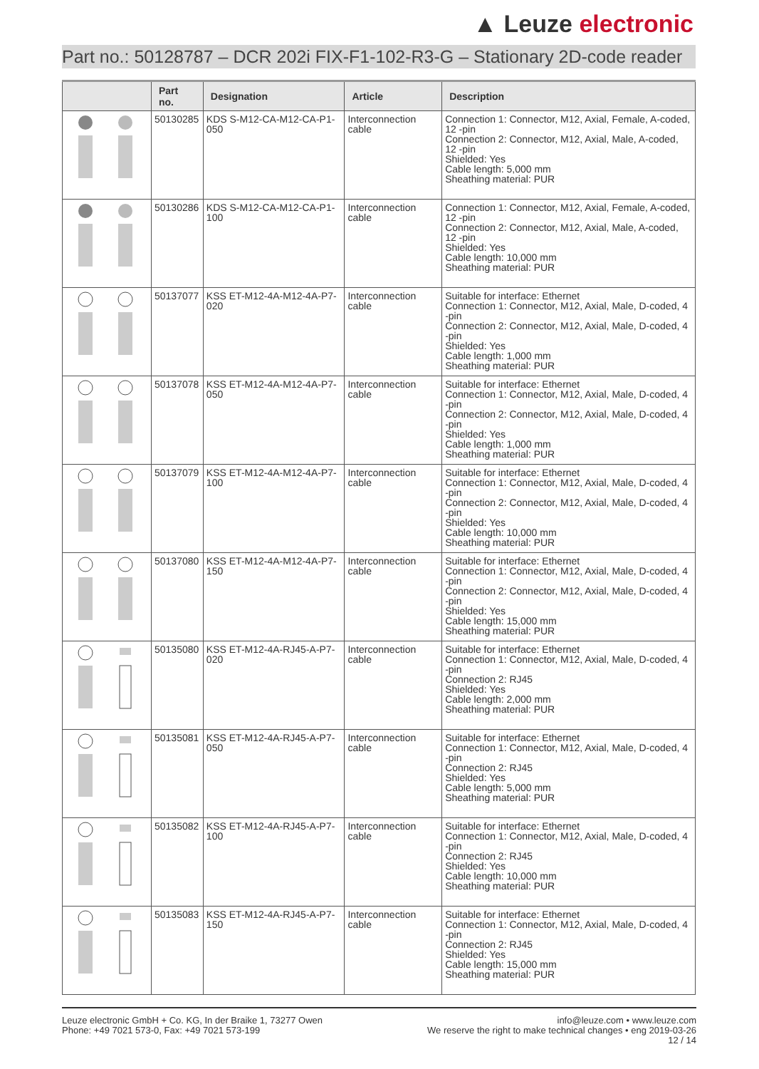▲ Leuze electronic
Part no.: 50128787 – DCR 202i FIX-F1-102-R3-G – Stationary 2D-code reader
| | Part no. | Designation | Article | Description |
| --- | --- | --- | --- | --- |
| | 50130285 | KDS S-M12-CA-M12-CA-P1-050 | Interconnection cable | Connection 1: Connector, M12, Axial, Female, A-coded, 12 -pin Connection 2: Connector, M12, Axial, Male, A-coded, 12 -pin Shielded: Yes Cable length: 5,000 mm Sheathing material: PUR |
| | 50130286 | KDS S-M12-CA-M12-CA-P1-100 | Interconnection cable | Connection 1: Connector, M12, Axial, Female, A-coded, 12 -pin Connection 2: Connector, M12, Axial, Male, A-coded, 12 -pin Shielded: Yes Cable length: 10,000 mm Sheathing material: PUR |
| | 50137077 | KSS ET-M12-4A-M12-4A-P7-020 | Interconnection cable | Suitable for interface: Ethernet Connection 1: Connector, M12, Axial, Male, D-coded, 4 -pin Connection 2: Connector, M12, Axial, Male, D-coded, 4 -pin Shielded: Yes Cable length: 1,000 mm Sheathing material: PUR |
| | 50137078 | KSS ET-M12-4A-M12-4A-P7-050 | Interconnection cable | Suitable for interface: Ethernet Connection 1: Connector, M12, Axial, Male, D-coded, 4 -pin Connection 2: Connector, M12, Axial, Male, D-coded, 4 -pin Shielded: Yes Cable length: 1,000 mm Sheathing material: PUR |
| | 50137079 | KSS ET-M12-4A-M12-4A-P7-100 | Interconnection cable | Suitable for interface: Ethernet Connection 1: Connector, M12, Axial, Male, D-coded, 4 -pin Connection 2: Connector, M12, Axial, Male, D-coded, 4 -pin Shielded: Yes Cable length: 10,000 mm Sheathing material: PUR |
| | 50137080 | KSS ET-M12-4A-M12-4A-P7-150 | Interconnection cable | Suitable for interface: Ethernet Connection 1: Connector, M12, Axial, Male, D-coded, 4 -pin Connection 2: Connector, M12, Axial, Male, D-coded, 4 -pin Shielded: Yes Cable length: 15,000 mm Sheathing material: PUR |
| | 50135080 | KSS ET-M12-4A-RJ45-A-P7-020 | Interconnection cable | Suitable for interface: Ethernet Connection 1: Connector, M12, Axial, Male, D-coded, 4 -pin Connection 2: RJ45 Shielded: Yes Cable length: 2,000 mm Sheathing material: PUR |
| | 50135081 | KSS ET-M12-4A-RJ45-A-P7-050 | Interconnection cable | Suitable for interface: Ethernet Connection 1: Connector, M12, Axial, Male, D-coded, 4 -pin Connection 2: RJ45 Shielded: Yes Cable length: 5,000 mm Sheathing material: PUR |
| | 50135082 | KSS ET-M12-4A-RJ45-A-P7-100 | Interconnection cable | Suitable for interface: Ethernet Connection 1: Connector, M12, Axial, Male, D-coded, 4 -pin Connection 2: RJ45 Shielded: Yes Cable length: 10,000 mm Sheathing material: PUR |
| | 50135083 | KSS ET-M12-4A-RJ45-A-P7-150 | Interconnection cable | Suitable for interface: Ethernet Connection 1: Connector, M12, Axial, Male, D-coded, 4 -pin Connection 2: RJ45 Shielded: Yes Cable length: 15,000 mm Sheathing material: PUR |
Leuze electronic GmbH + Co. KG, In der Braike 1, 73277 Owen
Phone: +49 7021 573-0, Fax: +49 7021 573-199
info@leuze.com • www.leuze.com
We reserve the right to make technical changes • eng 2019-03-26
12 / 14